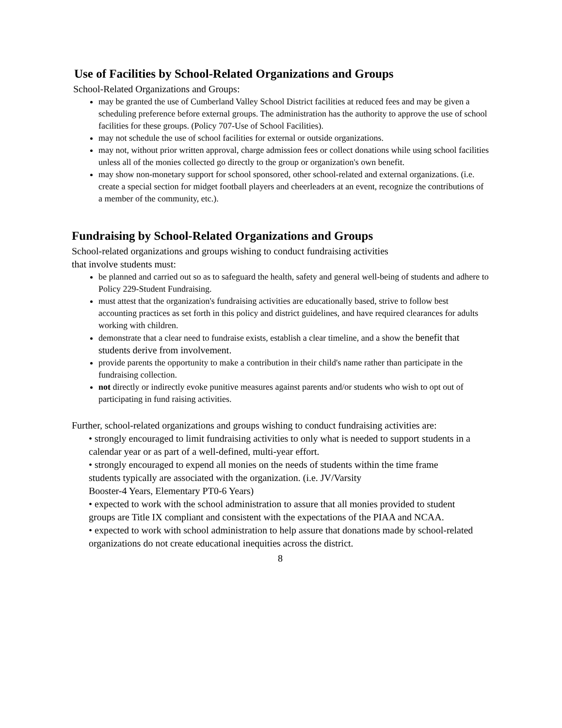Use of Facilities by School-Related Organizations and Groups
School-Related Organizations and Groups:
may be granted the use of Cumberland Valley School District facilities at reduced fees and may be given a scheduling preference before external groups. The administration has the authority to approve the use of school facilities for these groups. (Policy 707-Use of School Facilities).
may not schedule the use of school facilities for external or outside organizations.
may not, without prior written approval, charge admission fees or collect donations while using school facilities unless all of the monies collected go directly to the group or organization's own benefit.
may show non-monetary support for school sponsored, other school-related and external organizations. (i.e. create a special section for midget football players and cheerleaders at an event, recognize the contributions of a member of the community, etc.).
Fundraising by School-Related Organizations and Groups
School-related organizations and groups wishing to conduct fundraising activities
that involve students must:
be planned and carried out so as to safeguard the health, safety and general well-being of students and adhere to Policy 229-Student Fundraising.
must attest that the organization's fundraising activities are educationally based, strive to follow best accounting practices as set forth in this policy and district guidelines, and have required clearances for adults working with children.
demonstrate that a clear need to fundraise exists, establish a clear timeline, and a show the benefit that students derive from involvement.
provide parents the opportunity to make a contribution in their child's name rather than participate in the fundraising collection.
not directly or indirectly evoke punitive measures against parents and/or students who wish to opt out of participating in fund raising activities.
Further, school-related organizations and groups wishing to conduct fundraising activities are:
• strongly encouraged to limit fundraising activities to only what is needed to support students in a calendar year or as part of a well-defined, multi-year effort.
• strongly encouraged to expend all monies on the needs of students within the time frame
students typically are associated with the organization. (i.e. JV/Varsity
Booster-4 Years, Elementary PT0-6 Years)
• expected to work with the school administration to assure that all monies provided to student
groups are Title IX compliant and consistent with the expectations of the PIAA and NCAA.
• expected to work with school administration to help assure that donations made by school-related organizations do not create educational inequities across the district.
8